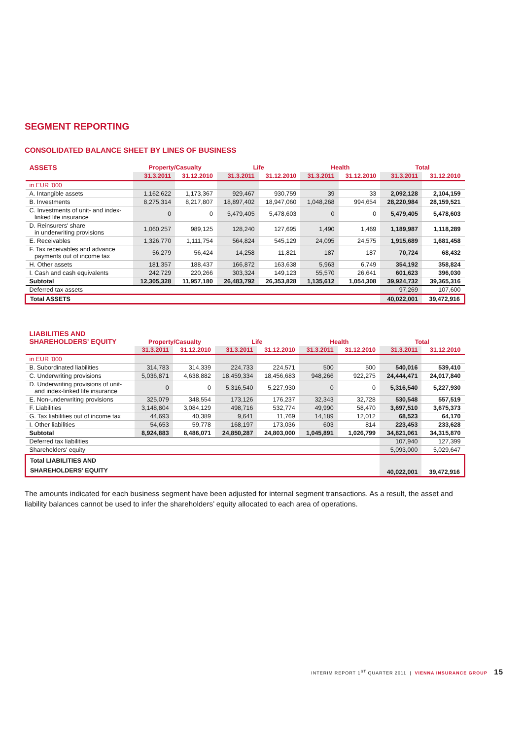SEGMENT REPORTING
CONSOLIDATED BALANCE SHEET BY LINES OF BUSINESS
| ASSETS | Property/Casualty | | Life | | Health | | Total | |
| --- | --- | --- | --- | --- | --- | --- | --- | --- |
| | 31.3.2011 | 31.12.2010 | 31.3.2011 | 31.12.2010 | 31.3.2011 | 31.12.2010 | 31.3.2011 | 31.12.2010 |
| in EUR '000 | | | | | | | | |
| A. Intangible assets | 1,162,622 | 1,173,367 | 929,467 | 930,759 | 39 | 33 | 2,092,128 | 2,104,159 |
| B. Investments | 8,275,314 | 8,217,807 | 18,897,402 | 18,947,060 | 1,048,268 | 994,654 | 28,220,984 | 28,159,521 |
| C. Investments of unit- and index- linked life insurance | 0 | 0 | 5,479,405 | 5,478,603 | 0 | 0 | 5,479,405 | 5,478,603 |
| D. Reinsurers' share in underwriting provisions | 1,060,257 | 989,125 | 128,240 | 127,695 | 1,490 | 1,469 | 1,189,987 | 1,118,289 |
| E. Receivables | 1,326,770 | 1,111,754 | 564,824 | 545,129 | 24,095 | 24,575 | 1,915,689 | 1,681,458 |
| F. Tax receivables and advance payments out of income tax | 56,279 | 56,424 | 14,258 | 11,821 | 187 | 187 | 70,724 | 68,432 |
| H. Other assets | 181,357 | 188,437 | 166,872 | 163,638 | 5,963 | 6,749 | 354,192 | 358,824 |
| I. Cash and cash equivalents | 242,729 | 220,266 | 303,324 | 149,123 | 55,570 | 26,641 | 601,623 | 396,030 |
| Subtotal | 12,305,328 | 11,957,180 | 26,483,792 | 26,353,828 | 1,135,612 | 1,054,308 | 39,924,732 | 39,365,316 |
| Deferred tax assets | | | | | | | 97,269 | 107,600 |
| Total ASSETS | | | | | | | 40,022,001 | 39,472,916 |
| LIABILITIES AND SHAREHOLDERS' EQUITY | Property/Casualty | | Life | | Health | | Total | |
| --- | --- | --- | --- | --- | --- | --- | --- | --- |
| | 31.3.2011 | 31.12.2010 | 31.3.2011 | 31.12.2010 | 31.3.2011 | 31.12.2010 | 31.3.2011 | 31.12.2010 |
| in EUR '000 | | | | | | | | |
| B. Subordinated liabilities | 314,783 | 314,339 | 224,733 | 224,571 | 500 | 500 | 540,016 | 539,410 |
| C. Underwriting provisions | 5,036,871 | 4,638,882 | 18,459,334 | 18,456,683 | 948,266 | 922,275 | 24,444,471 | 24,017,840 |
| D. Underwriting provisions of unit- and index-linked life insurance | 0 | 0 | 5,316,540 | 5,227,930 | 0 | 0 | 5,316,540 | 5,227,930 |
| E. Non-underwriting provisions | 325,079 | 348,554 | 173,126 | 176,237 | 32,343 | 32,728 | 530,548 | 557,519 |
| F. Liabilities | 3,148,804 | 3,084,129 | 498,716 | 532,774 | 49,990 | 58,470 | 3,697,510 | 3,675,373 |
| G. Tax liabilities out of income tax | 44,693 | 40,389 | 9,641 | 11,769 | 14,189 | 12,012 | 68,523 | 64,170 |
| I. Other liabilities | 54,653 | 59,778 | 168,197 | 173,036 | 603 | 814 | 223,453 | 233,628 |
| Subtotal | 8,924,883 | 8,486,071 | 24,850,287 | 24,803,000 | 1,045,891 | 1,026,799 | 34,821,061 | 34,315,870 |
| Deferred tax liabilities | | | | | | | 107,940 | 127,399 |
| Shareholders' equity | | | | | | | 5,093,000 | 5,029,647 |
| Total LIABILITIES AND SHAREHOLDERS' EQUITY | | | | | | | 40,022,001 | 39,472,916 |
The amounts indicated for each business segment have been adjusted for internal segment transactions. As a result, the asset and liability balances cannot be used to infer the shareholders’ equity allocated to each area of operations.
INTERIM REPORT 1<sup>ST</sup> QUARTER 2011 | VIENNA INSURANCE GROUP 15